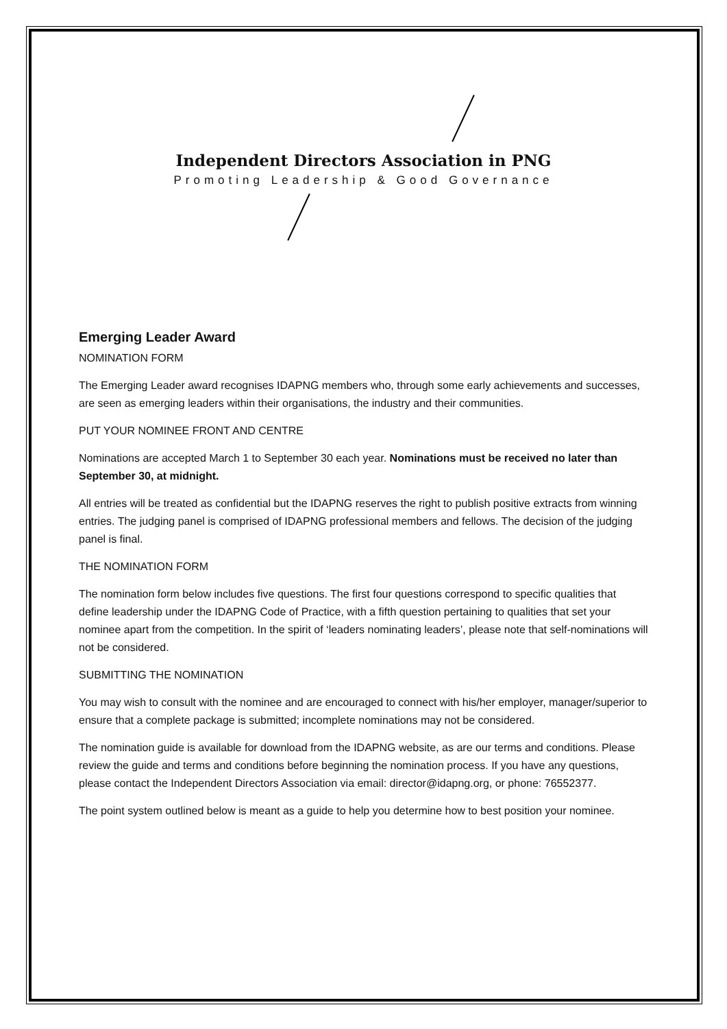Independent Directors Association in PNG
Promoting Leadership & Good Governance
Emerging Leader Award
NOMINATION FORM
The Emerging Leader award recognises IDAPNG members who, through some early achievements and successes, are seen as emerging leaders within their organisations, the industry and their communities.
PUT YOUR NOMINEE FRONT AND CENTRE
Nominations are accepted March 1 to September 30 each year. Nominations must be received no later than September 30, at midnight.
All entries will be treated as confidential but the IDAPNG reserves the right to publish positive extracts from winning entries. The judging panel is comprised of IDAPNG professional members and fellows. The decision of the judging panel is final.
THE NOMINATION FORM
The nomination form below includes five questions. The first four questions correspond to specific qualities that define leadership under the IDAPNG Code of Practice, with a fifth question pertaining to qualities that set your nominee apart from the competition. In the spirit of ‘leaders nominating leaders’, please note that self-nominations will not be considered.
SUBMITTING THE NOMINATION
You may wish to consult with the nominee and are encouraged to connect with his/her employer, manager/superior to ensure that a complete package is submitted; incomplete nominations may not be considered.
The nomination guide is available for download from the IDAPNG website, as are our terms and conditions. Please review the guide and terms and conditions before beginning the nomination process. If you have any questions, please contact the Independent Directors Association via email: director@idapng.org, or phone: 76552377.
The point system outlined below is meant as a guide to help you determine how to best position your nominee.